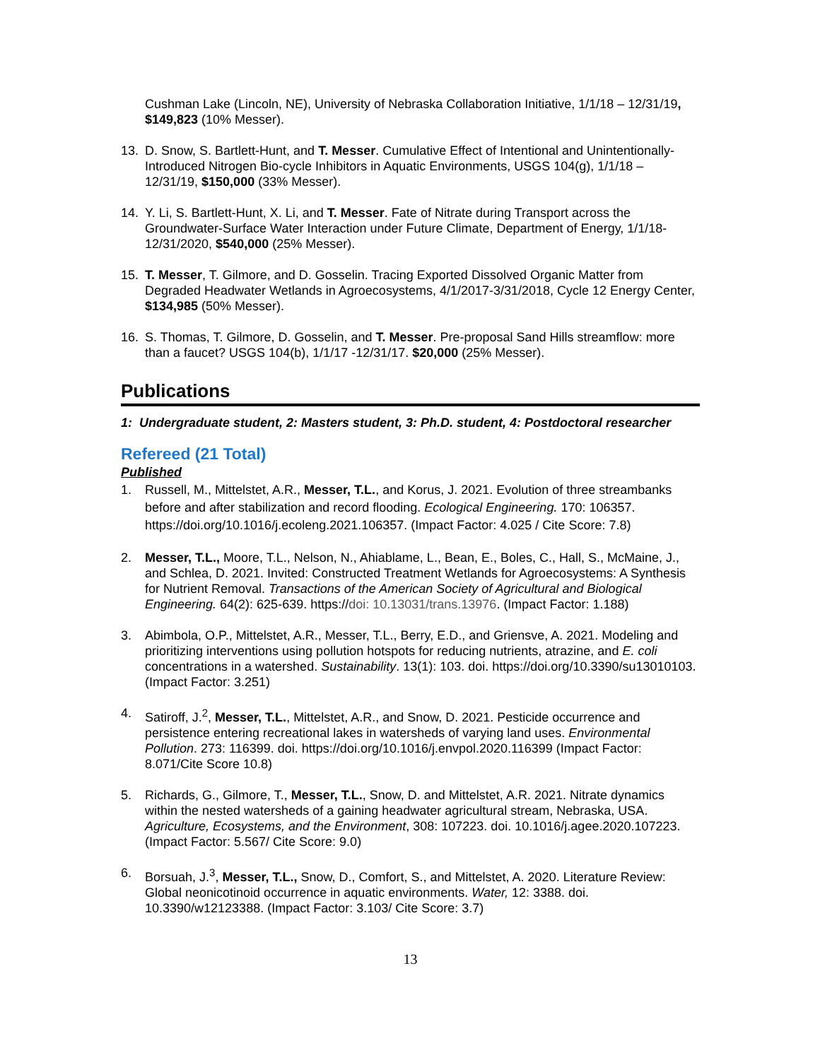Cushman Lake (Lincoln, NE), University of Nebraska Collaboration Initiative, 1/1/18 – 12/31/19, $149,823 (10% Messer).
13. D. Snow, S. Bartlett-Hunt, and T. Messer. Cumulative Effect of Intentional and Unintentionally-Introduced Nitrogen Bio-cycle Inhibitors in Aquatic Environments, USGS 104(g), 1/1/18 – 12/31/19, $150,000 (33% Messer).
14. Y. Li, S. Bartlett-Hunt, X. Li, and T. Messer. Fate of Nitrate during Transport across the Groundwater-Surface Water Interaction under Future Climate, Department of Energy, 1/1/18-12/31/2020, $540,000 (25% Messer).
15. T. Messer, T. Gilmore, and D. Gosselin. Tracing Exported Dissolved Organic Matter from Degraded Headwater Wetlands in Agroecosystems, 4/1/2017-3/31/2018, Cycle 12 Energy Center, $134,985 (50% Messer).
16. S. Thomas, T. Gilmore, D. Gosselin, and T. Messer. Pre-proposal Sand Hills streamflow: more than a faucet? USGS 104(b), 1/1/17 -12/31/17. $20,000 (25% Messer).
Publications
1: Undergraduate student, 2: Masters student, 3: Ph.D. student, 4: Postdoctoral researcher
Refereed (21 Total)
Published
1. Russell, M., Mittelstet, A.R., Messer, T.L., and Korus, J. 2021. Evolution of three streambanks before and after stabilization and record flooding. Ecological Engineering. 170: 106357. https://doi.org/10.1016/j.ecoleng.2021.106357. (Impact Factor: 4.025 / Cite Score: 7.8)
2. Messer, T.L., Moore, T.L., Nelson, N., Ahiablame, L., Bean, E., Boles, C., Hall, S., McMaine, J., and Schlea, D. 2021. Invited: Constructed Treatment Wetlands for Agroecosystems: A Synthesis for Nutrient Removal. Transactions of the American Society of Agricultural and Biological Engineering. 64(2): 625-639. https://doi: 10.13031/trans.13976. (Impact Factor: 1.188)
3. Abimbola, O.P., Mittelstet, A.R., Messer, T.L., Berry, E.D., and Griensve, A. 2021. Modeling and prioritizing interventions using pollution hotspots for reducing nutrients, atrazine, and E. coli concentrations in a watershed. Sustainability. 13(1): 103. doi. https://doi.org/10.3390/su13010103. (Impact Factor: 3.251)
4. Satiroff, J.<sup>2</sup>, Messer, T.L., Mittelstet, A.R., and Snow, D. 2021. Pesticide occurrence and persistence entering recreational lakes in watersheds of varying land uses. Environmental Pollution. 273: 116399. doi. https://doi.org/10.1016/j.envpol.2020.116399 (Impact Factor: 8.071/Cite Score 10.8)
5. Richards, G., Gilmore, T., Messer, T.L., Snow, D. and Mittelstet, A.R. 2021. Nitrate dynamics within the nested watersheds of a gaining headwater agricultural stream, Nebraska, USA. Agriculture, Ecosystems, and the Environment, 308: 107223. doi. 10.1016/j.agee.2020.107223. (Impact Factor: 5.567/ Cite Score: 9.0)
6. Borsuah, J.<sup>3</sup>, Messer, T.L., Snow, D., Comfort, S., and Mittelstet, A. 2020. Literature Review: Global neonicotinoid occurrence in aquatic environments. Water, 12: 3388. doi. 10.3390/w12123388. (Impact Factor: 3.103/ Cite Score: 3.7)
13